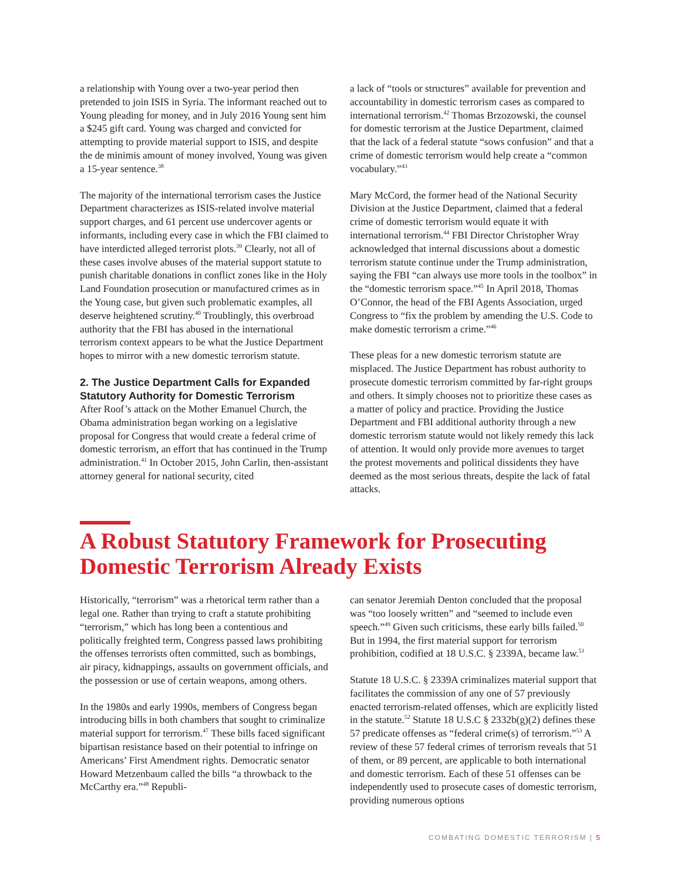a relationship with Young over a two-year period then pretended to join ISIS in Syria. The informant reached out to Young pleading for money, and in July 2016 Young sent him a $245 gift card. Young was charged and convicted for attempting to provide material support to ISIS, and despite the de minimis amount of money involved, Young was given a 15-year sentence.<sup>38</sup>
The majority of the international terrorism cases the Justice Department characterizes as ISIS-related involve material support charges, and 61 percent use undercover agents or informants, including every case in which the FBI claimed to have interdicted alleged terrorist plots.<sup>39</sup> Clearly, not all of these cases involve abuses of the material support statute to punish charitable donations in conflict zones like in the Holy Land Foundation prosecution or manufactured crimes as in the Young case, but given such problematic examples, all deserve heightened scrutiny.<sup>40</sup> Troublingly, this overbroad authority that the FBI has abused in the international terrorism context appears to be what the Justice Department hopes to mirror with a new domestic terrorism statute.
2. The Justice Department Calls for Expanded Statutory Authority for Domestic Terrorism
After Roof’s attack on the Mother Emanuel Church, the Obama administration began working on a legislative proposal for Congress that would create a federal crime of domestic terrorism, an effort that has continued in the Trump administration.<sup>41</sup> In October 2015, John Carlin, then-assistant attorney general for national security, cited
a lack of “tools or structures” available for prevention and accountability in domestic terrorism cases as compared to international terrorism.<sup>42</sup> Thomas Brzozowski, the counsel for domestic terrorism at the Justice Department, claimed that the lack of a federal statute “sows confusion” and that a crime of domestic terrorism would help create a “common vocabulary.”<sup>43</sup>
Mary McCord, the former head of the National Security Division at the Justice Department, claimed that a federal crime of domestic terrorism would equate it with international terrorism.<sup>44</sup> FBI Director Christopher Wray acknowledged that internal discussions about a domestic terrorism statute continue under the Trump administration, saying the FBI “can always use more tools in the toolbox” in the “domestic terrorism space.”<sup>45</sup> In April 2018, Thomas O’Connor, the head of the FBI Agents Association, urged Congress to “fix the problem by amending the U.S. Code to make domestic terrorism a crime.”<sup>46</sup>
These pleas for a new domestic terrorism statute are misplaced. The Justice Department has robust authority to prosecute domestic terrorism committed by far-right groups and others. It simply chooses not to prioritize these cases as a matter of policy and practice. Providing the Justice Department and FBI additional authority through a new domestic terrorism statute would not likely remedy this lack of attention. It would only provide more avenues to target the protest movements and political dissidents they have deemed as the most serious threats, despite the lack of fatal attacks.
A Robust Statutory Framework for Prosecuting Domestic Terrorism Already Exists
Historically, “terrorism” was a rhetorical term rather than a legal one. Rather than trying to craft a statute prohibiting “terrorism,” which has long been a contentious and politically freighted term, Congress passed laws prohibiting the offenses terrorists often committed, such as bombings, air piracy, kidnappings, assaults on government officials, and the possession or use of certain weapons, among others.
In the 1980s and early 1990s, members of Congress began introducing bills in both chambers that sought to criminalize material support for terrorism.<sup>47</sup> These bills faced significant bipartisan resistance based on their potential to infringe on Americans’ First Amendment rights. Democratic senator Howard Metzenbaum called the bills “a throwback to the McCarthy era.”<sup>48</sup> Republi-
can senator Jeremiah Denton concluded that the proposal was “too loosely written” and “seemed to include even speech.”<sup>49</sup> Given such criticisms, these early bills failed.<sup>50</sup> But in 1994, the first material support for terrorism prohibition, codified at 18 U.S.C. § 2339A, became law.<sup>51</sup>
Statute 18 U.S.C. § 2339A criminalizes material support that facilitates the commission of any one of 57 previously enacted terrorism-related offenses, which are explicitly listed in the statute.<sup>52</sup> Statute 18 U.S.C § 2332b(g)(2) defines these 57 predicate offenses as “federal crime(s) of terrorism.”<sup>53</sup> A review of these 57 federal crimes of terrorism reveals that 51 of them, or 89 percent, are applicable to both international and domestic terrorism. Each of these 51 offenses can be independently used to prosecute cases of domestic terrorism, providing numerous options
COMBATING DOMESTIC TERRORISM | 5